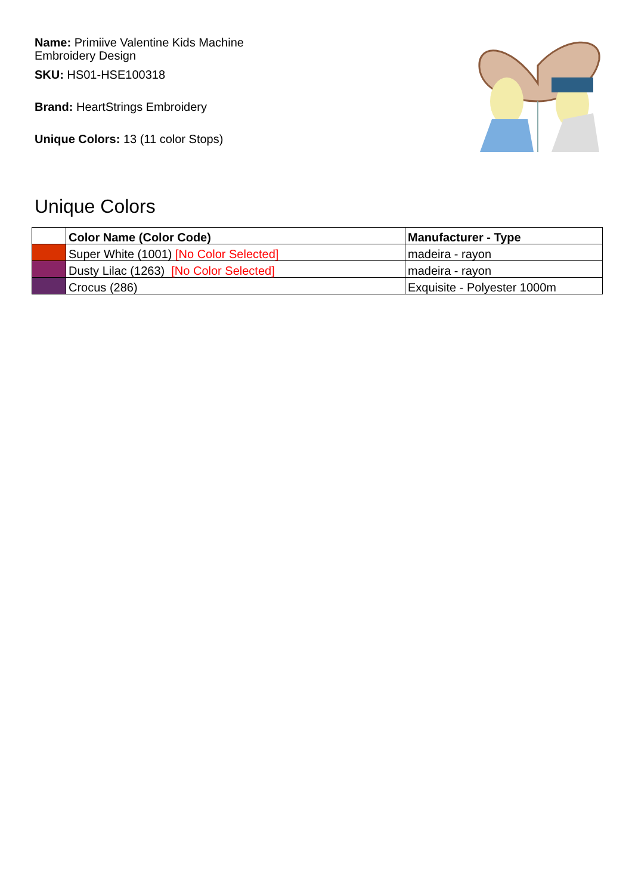Name: Primiive Valentine Kids Machine
Embroidery Design
SKU: HS01-HSE100318
Brand: HeartStrings Embroidery
Unique Colors: 13 (11 color Stops)
Unique Colors
| | Color Name (Color Code) | Manufacturer - Type |
| --- | --- | --- |
| | Super White (1001) [No Color Selected] | madeira - rayon |
| | Dusty Lilac (1263) [No Color Selected] | madeira - rayon |
| | Crocus (286) | Exquisite - Polyester 1000m |